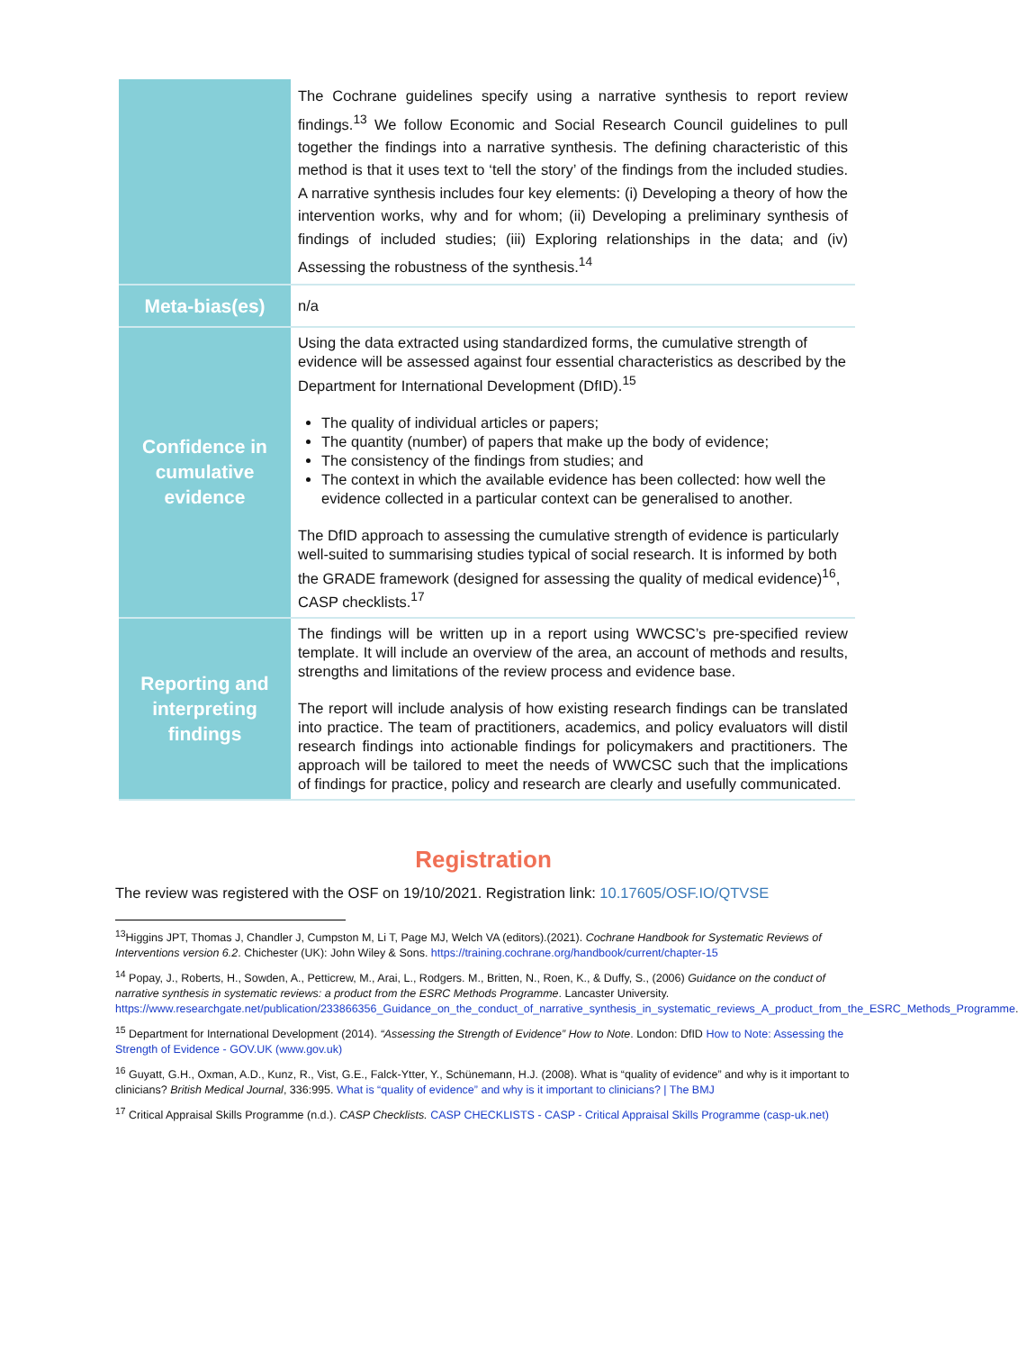| | The Cochrane guidelines specify using a narrative synthesis to report review findings.<sup>13</sup> We follow Economic and Social Research Council guidelines to pull together the findings into a narrative synthesis. The defining characteristic of this method is that it uses text to ‘tell the story’ of the findings from the included studies. A narrative synthesis includes four key elements: (i) Developing a theory of how the intervention works, why and for whom; (ii) Developing a preliminary synthesis of findings of included studies; (iii) Exploring relationships in the data; and (iv) Assessing the robustness of the synthesis.<sup>14</sup> |
| Meta-bias(es) | n/a |
| Confidence in cumulative evidence | Using the data extracted using standardized forms, the cumulative strength of evidence will be assessed against four essential characteristics as described by the Department for International Development (DfID).<sup>15</sup> The quality of individual articles or papers; The quantity (number) of papers that make up the body of evidence; The consistency of the findings from studies; and The context in which the available evidence has been collected: how well the evidence collected in a particular context can be generalised to another. The DfID approach to assessing the cumulative strength of evidence is particularly well-suited to summarising studies typical of social research. It is informed by both the GRADE framework (designed for assessing the quality of medical evidence)<sup>16</sup>, CASP checklists.<sup>17</sup> |
| Reporting and interpreting findings | The findings will be written up in a report using WWCSC’s pre-specified review template. It will include an overview of the area, an account of methods and results, strengths and limitations of the review process and evidence base. The report will include analysis of how existing research findings can be translated into practice. The team of practitioners, academics, and policy evaluators will distil research findings into actionable findings for policymakers and practitioners. The approach will be tailored to meet the needs of WWCSC such that the implications of findings for practice, policy and research are clearly and usefully communicated. |
Registration
The review was registered with the OSF on 19/10/2021. Registration link: 10.17605/OSF.IO/QTVSE
<sup>13</sup> Higgins JPT, Thomas J, Chandler J, Cumpston M, Li T, Page MJ, Welch VA (editors).(2021). Cochrane Handbook for Systematic Reviews of Interventions version 6.2. Chichester (UK): John Wiley & Sons. https://training.cochrane.org/handbook/current/chapter-15
<sup>14</sup> Popay, J., Roberts, H., Sowden, A., Petticrew, M., Arai, L., Rodgers. M., Britten, N., Roen, K., & Duffy, S., (2006) Guidance on the conduct of narrative synthesis in systematic reviews: a product from the ESRC Methods Programme. Lancaster University. https://www.researchgate.net/publication/233866356_Guidance_on_the_conduct_of_narrative_synthesis_in_systematic_reviews_A_product_from_the_ESRC_Methods_Programme.
<sup>15</sup> Department for International Development (2014). “Assessing the Strength of Evidence” How to Note. London: DfID How to Note: Assessing the Strength of Evidence - GOV.UK (www.gov.uk)
<sup>16</sup> Guyatt, G.H., Oxman, A.D., Kunz, R., Vist, G.E., Falck-Ytter, Y., Schünemann, H.J. (2008). What is “quality of evidence” and why is it important to clinicians? British Medical Journal, 336:995. What is “quality of evidence” and why is it important to clinicians? | The BMJ
<sup>17</sup> Critical Appraisal Skills Programme (n.d.). CASP Checklists. CASP CHECKLISTS - CASP - Critical Appraisal Skills Programme (casp-uk.net)